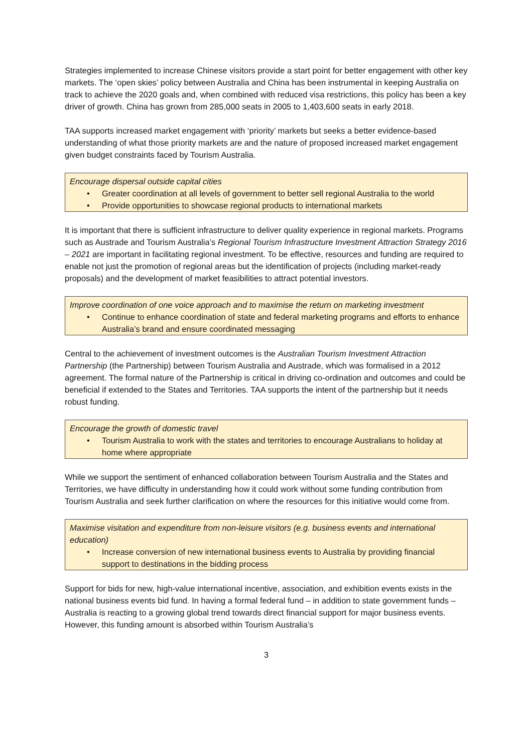Strategies implemented to increase Chinese visitors provide a start point for better engagement with other key markets. The ‘open skies’ policy between Australia and China has been instrumental in keeping Australia on track to achieve the 2020 goals and, when combined with reduced visa restrictions, this policy has been a key driver of growth. China has grown from 285,000 seats in 2005 to 1,403,600 seats in early 2018.
TAA supports increased market engagement with ‘priority’ markets but seeks a better evidence-based understanding of what those priority markets are and the nature of proposed increased market engagement given budget constraints faced by Tourism Australia.
Encourage dispersal outside capital cities
• Greater coordination at all levels of government to better sell regional Australia to the world
• Provide opportunities to showcase regional products to international markets
It is important that there is sufficient infrastructure to deliver quality experience in regional markets. Programs such as Austrade and Tourism Australia’s Regional Tourism Infrastructure Investment Attraction Strategy 2016 – 2021 are important in facilitating regional investment. To be effective, resources and funding are required to enable not just the promotion of regional areas but the identification of projects (including market-ready proposals) and the development of market feasibilities to attract potential investors.
Improve coordination of one voice approach and to maximise the return on marketing investment
• Continue to enhance coordination of state and federal marketing programs and efforts to enhance Australia’s brand and ensure coordinated messaging
Central to the achievement of investment outcomes is the Australian Tourism Investment Attraction Partnership (the Partnership) between Tourism Australia and Austrade, which was formalised in a 2012 agreement. The formal nature of the Partnership is critical in driving co-ordination and outcomes and could be beneficial if extended to the States and Territories. TAA supports the intent of the partnership but it needs robust funding.
Encourage the growth of domestic travel
• Tourism Australia to work with the states and territories to encourage Australians to holiday at home where appropriate
While we support the sentiment of enhanced collaboration between Tourism Australia and the States and Territories, we have difficulty in understanding how it could work without some funding contribution from Tourism Australia and seek further clarification on where the resources for this initiative would come from.
Maximise visitation and expenditure from non-leisure visitors (e.g. business events and international education)
• Increase conversion of new international business events to Australia by providing financial support to destinations in the bidding process
Support for bids for new, high-value international incentive, association, and exhibition events exists in the national business events bid fund. In having a formal federal fund – in addition to state government funds – Australia is reacting to a growing global trend towards direct financial support for major business events. However, this funding amount is absorbed within Tourism Australia’s
3